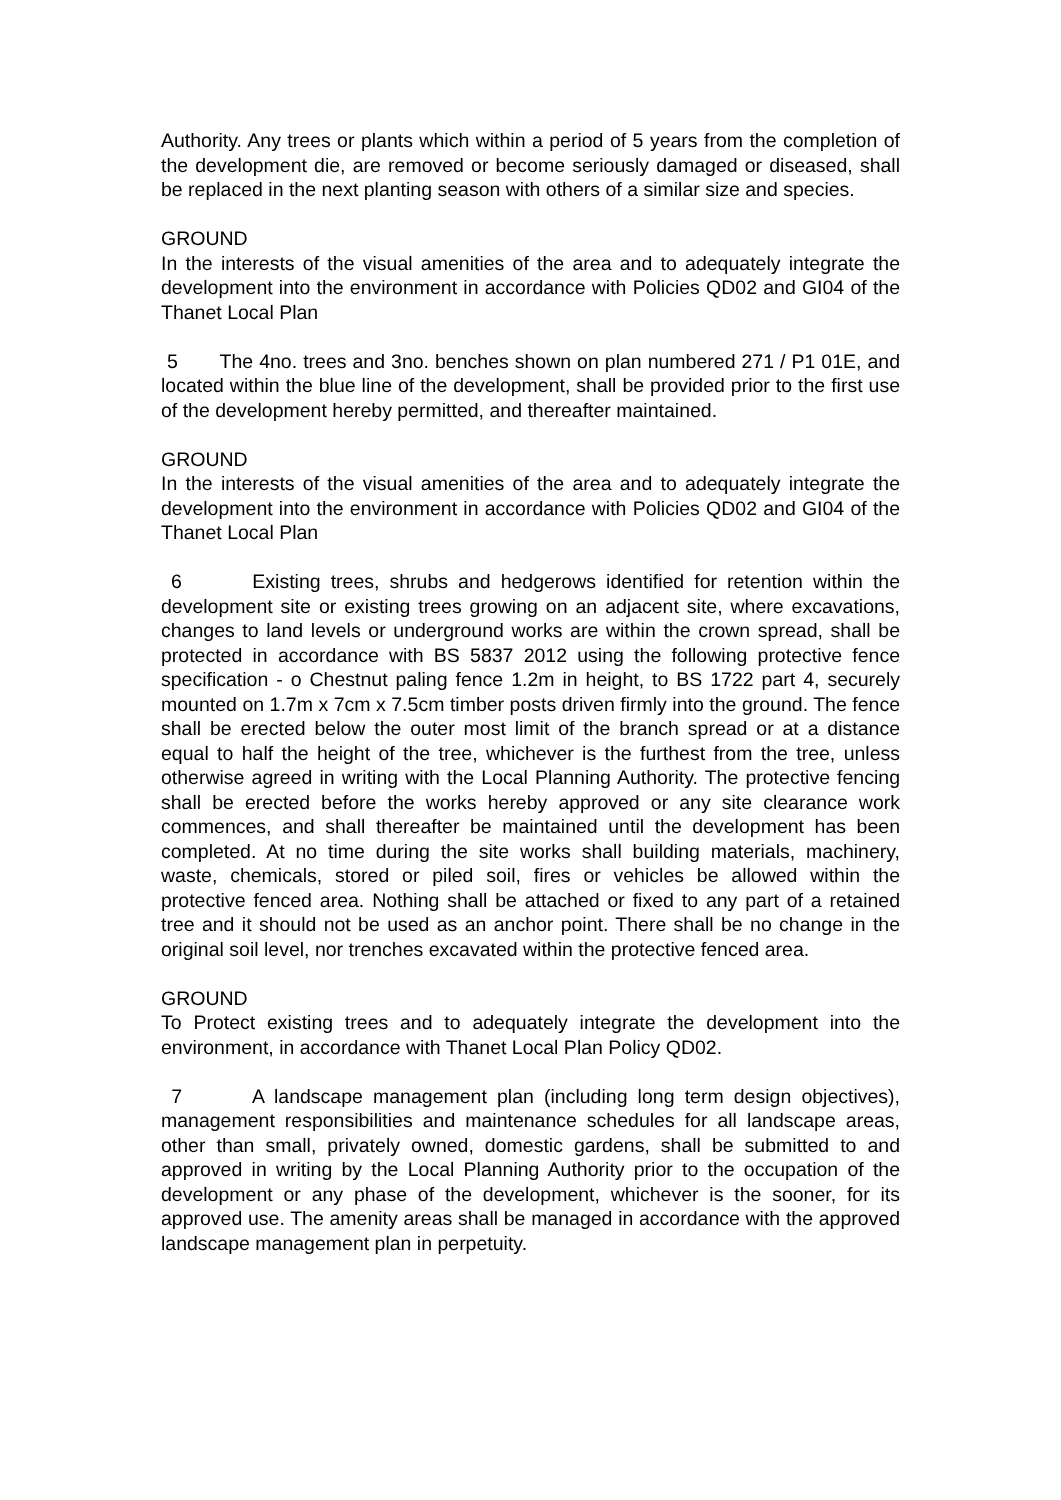Authority. Any trees or plants which within a period of 5 years from the completion of the development die, are removed or become seriously damaged or diseased, shall be replaced in the next planting season with others of a similar size and species.
GROUND
In the interests of the visual amenities of the area and to adequately integrate the development into the environment in accordance with Policies QD02 and GI04 of the Thanet Local Plan
5 The 4no. trees and 3no. benches shown on plan numbered 271 / P1 01E, and located within the blue line of the development, shall be provided prior to the first use of the development hereby permitted, and thereafter maintained.
GROUND
In the interests of the visual amenities of the area and to adequately integrate the development into the environment in accordance with Policies QD02 and GI04 of the Thanet Local Plan
6 Existing trees, shrubs and hedgerows identified for retention within the development site or existing trees growing on an adjacent site, where excavations, changes to land levels or underground works are within the crown spread, shall be protected in accordance with BS 5837 2012 using the following protective fence specification - o Chestnut paling fence 1.2m in height, to BS 1722 part 4, securely mounted on 1.7m x 7cm x 7.5cm timber posts driven firmly into the ground. The fence shall be erected below the outer most limit of the branch spread or at a distance equal to half the height of the tree, whichever is the furthest from the tree, unless otherwise agreed in writing with the Local Planning Authority. The protective fencing shall be erected before the works hereby approved or any site clearance work commences, and shall thereafter be maintained until the development has been completed. At no time during the site works shall building materials, machinery, waste, chemicals, stored or piled soil, fires or vehicles be allowed within the protective fenced area. Nothing shall be attached or fixed to any part of a retained tree and it should not be used as an anchor point. There shall be no change in the original soil level, nor trenches excavated within the protective fenced area.
GROUND
To Protect existing trees and to adequately integrate the development into the environment, in accordance with Thanet Local Plan Policy QD02.
7 A landscape management plan (including long term design objectives), management responsibilities and maintenance schedules for all landscape areas, other than small, privately owned, domestic gardens, shall be submitted to and approved in writing by the Local Planning Authority prior to the occupation of the development or any phase of the development, whichever is the sooner, for its approved use. The amenity areas shall be managed in accordance with the approved landscape management plan in perpetuity.